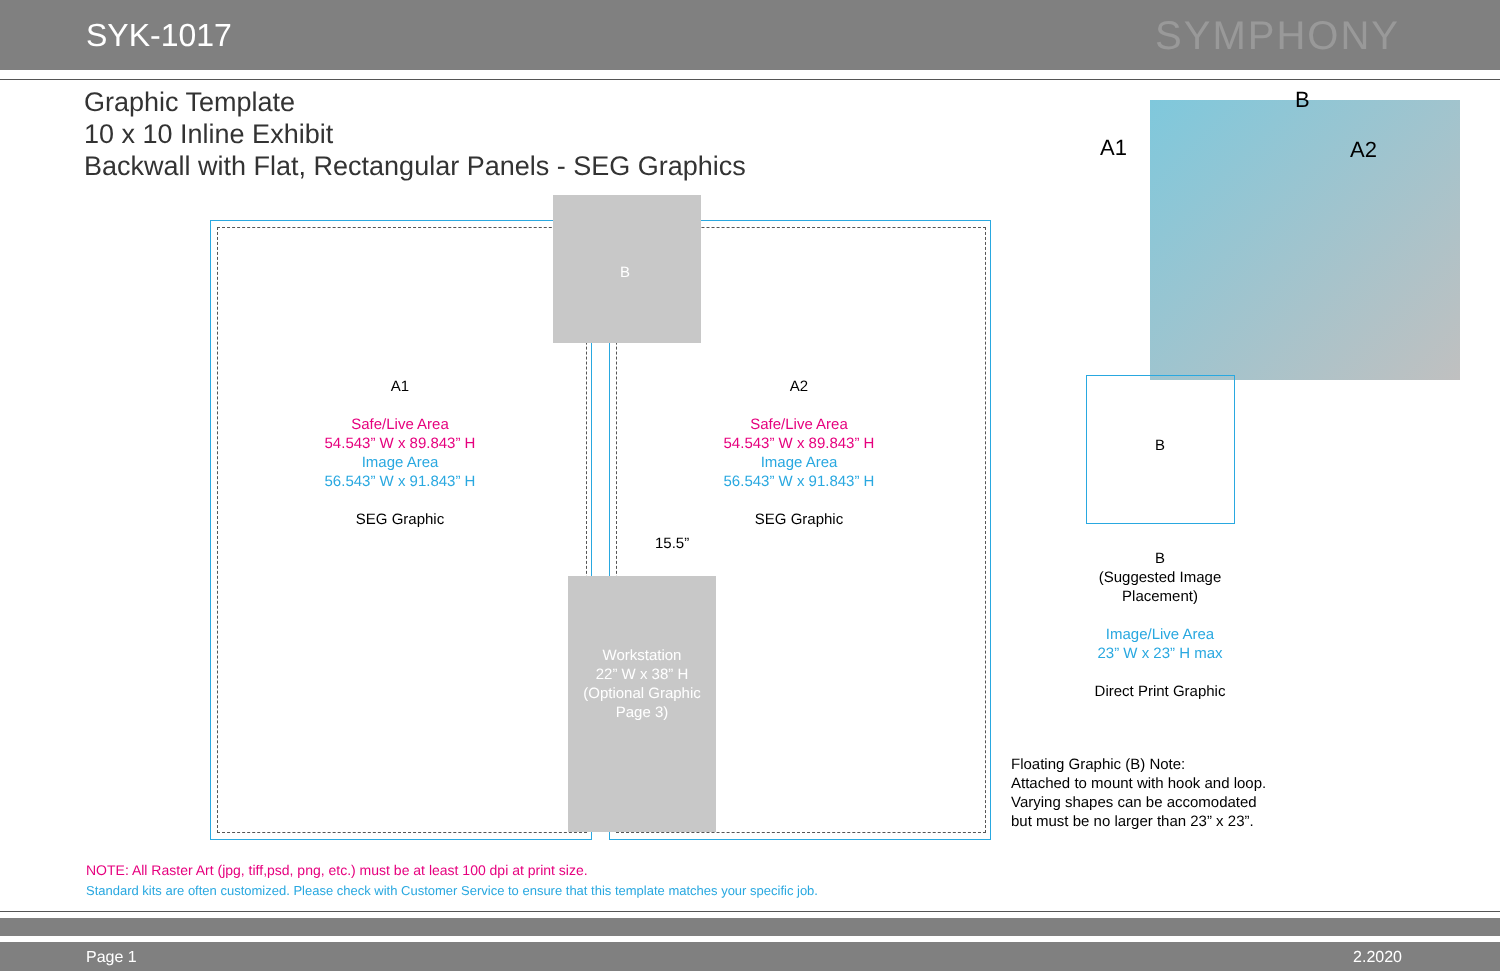SYK-1017
SYMPHONY
Graphic Template
10 x 10 Inline Exhibit
Backwall with Flat, Rectangular Panels - SEG Graphics
B
Workstation
22” W x 38” H
(Optional Graphic
Page 3)
15.5”
A1
Safe/Live Area
54.543” W x 89.843” H
Image Area
56.543” W x 91.843” H
SEG Graphic
A2
Safe/Live Area
54.543” W x 89.843” H
Image Area
56.543” W x 91.843” H
SEG Graphic
A1
B
A2
B
B
(Suggested Image
Placement)
Image/Live Area
23” W x 23” H max
Direct Print Graphic
Floating Graphic (B) Note:
Attached to mount with hook and loop.
Varying shapes can be accomodated
but must be no larger than 23” x 23”.
NOTE: All Raster Art (jpg, tiff,psd, png, etc.) must be at least 100 dpi at print size.
Standard kits are often customized. Please check with Customer Service to ensure that this template matches your specific job.
Page 1 2.2020